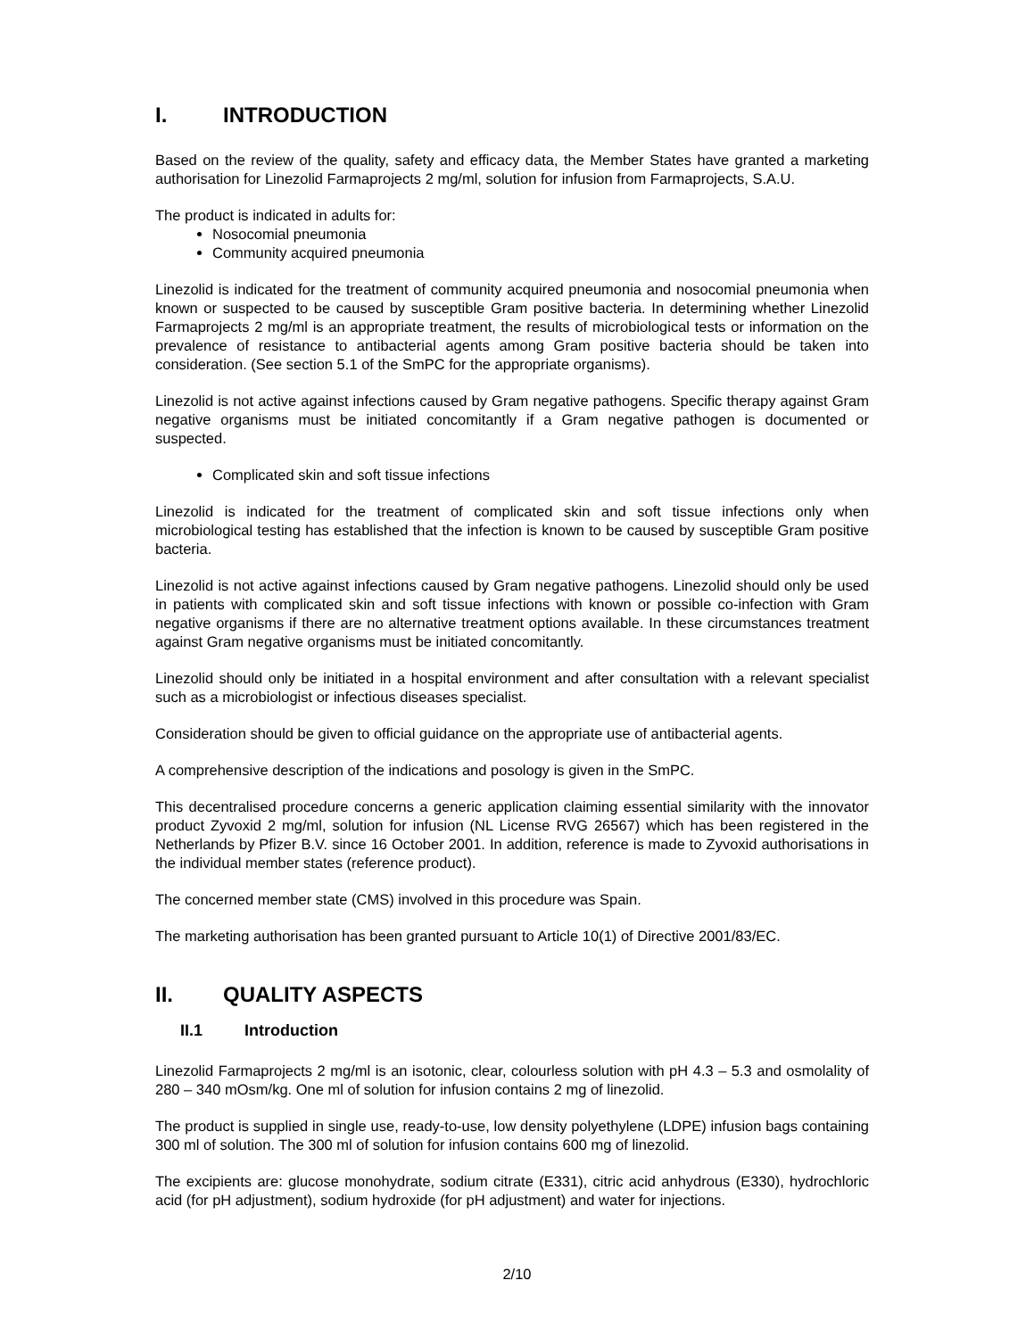I. INTRODUCTION
Based on the review of the quality, safety and efficacy data, the Member States have granted a marketing authorisation for Linezolid Farmaprojects 2 mg/ml, solution for infusion from Farmaprojects, S.A.U.
The product is indicated in adults for:
Nosocomial pneumonia
Community acquired pneumonia
Linezolid is indicated for the treatment of community acquired pneumonia and nosocomial pneumonia when known or suspected to be caused by susceptible Gram positive bacteria. In determining whether Linezolid Farmaprojects 2 mg/ml is an appropriate treatment, the results of microbiological tests or information on the prevalence of resistance to antibacterial agents among Gram positive bacteria should be taken into consideration. (See section 5.1 of the SmPC for the appropriate organisms).
Linezolid is not active against infections caused by Gram negative pathogens. Specific therapy against Gram negative organisms must be initiated concomitantly if a Gram negative pathogen is documented or suspected.
Complicated skin and soft tissue infections
Linezolid is indicated for the treatment of complicated skin and soft tissue infections only when microbiological testing has established that the infection is known to be caused by susceptible Gram positive bacteria.
Linezolid is not active against infections caused by Gram negative pathogens. Linezolid should only be used in patients with complicated skin and soft tissue infections with known or possible co-infection with Gram negative organisms if there are no alternative treatment options available. In these circumstances treatment against Gram negative organisms must be initiated concomitantly.
Linezolid should only be initiated in a hospital environment and after consultation with a relevant specialist such as a microbiologist or infectious diseases specialist.
Consideration should be given to official guidance on the appropriate use of antibacterial agents.
A comprehensive description of the indications and posology is given in the SmPC.
This decentralised procedure concerns a generic application claiming essential similarity with the innovator product Zyvoxid 2 mg/ml, solution for infusion (NL License RVG 26567) which has been registered in the Netherlands by Pfizer B.V. since 16 October 2001. In addition, reference is made to Zyvoxid authorisations in the individual member states (reference product).
The concerned member state (CMS) involved in this procedure was Spain.
The marketing authorisation has been granted pursuant to Article 10(1) of Directive 2001/83/EC.
II. QUALITY ASPECTS
II.1 Introduction
Linezolid Farmaprojects 2 mg/ml is an isotonic, clear, colourless solution with pH 4.3 – 5.3 and osmolality of 280 – 340 mOsm/kg. One ml of solution for infusion contains 2 mg of linezolid.
The product is supplied in single use, ready-to-use, low density polyethylene (LDPE) infusion bags containing 300 ml of solution. The 300 ml of solution for infusion contains 600 mg of linezolid.
The excipients are: glucose monohydrate, sodium citrate (E331), citric acid anhydrous (E330), hydrochloric acid (for pH adjustment), sodium hydroxide (for pH adjustment) and water for injections.
2/10